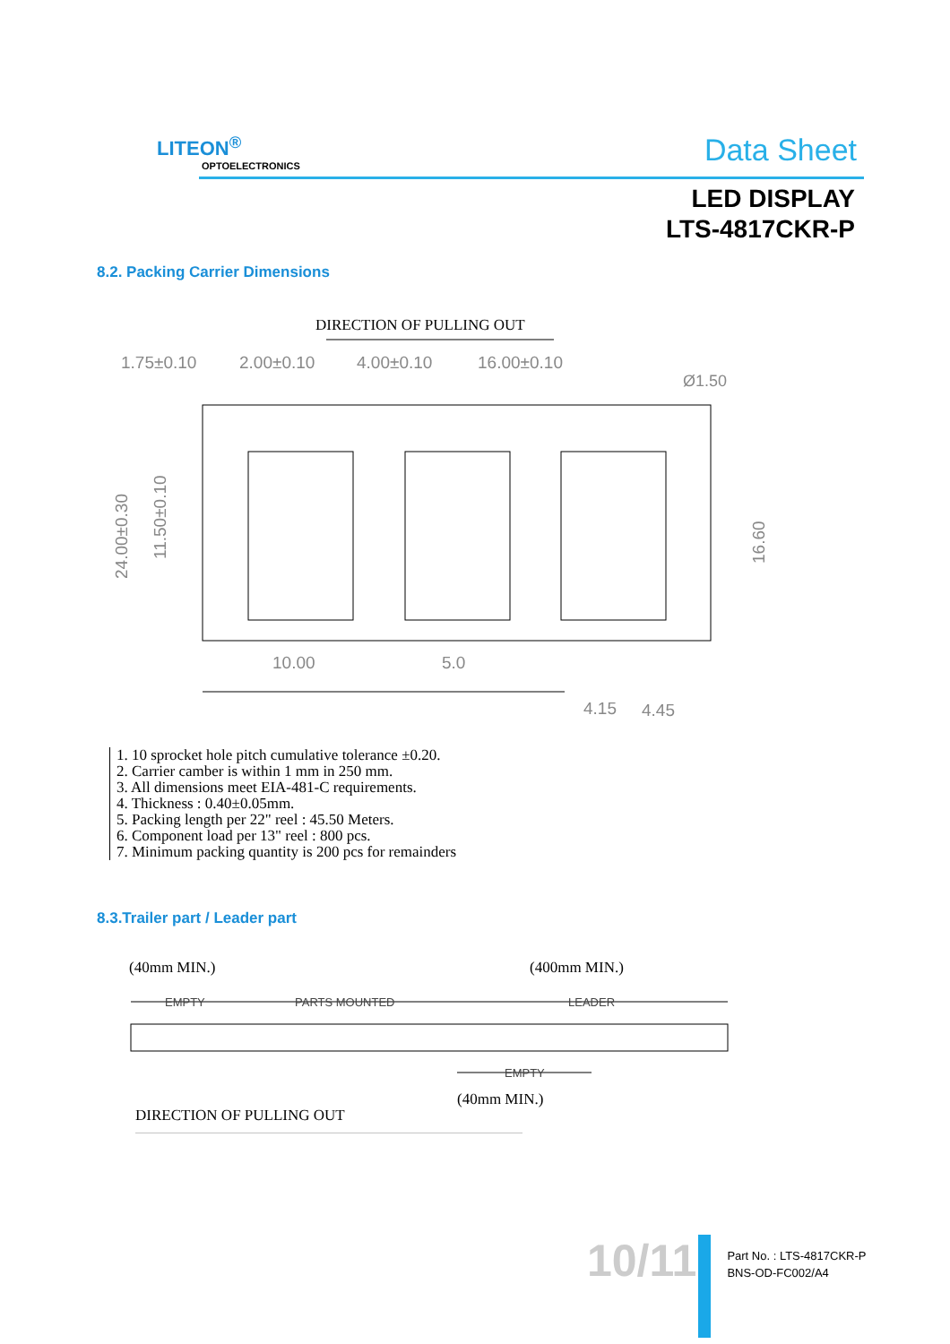LITEON<sup>®</sup>
OPTOELECTRONICS
Data Sheet
LED DISPLAY
LTS-4817CKR-P
8.2. Packing Carrier Dimensions
DIRECTION OF PULLING OUT
1.75±0.10
2.00±0.10
4.00±0.10
16.00±0.10
Ø1.50
24.00±0.30
11.50±0.10
16.60
10.00
5.0
4.15
4.45
1. 10 sprocket hole pitch cumulative tolerance ±0.20.
2. Carrier camber is within 1 mm in 250 mm.
3. All dimensions meet EIA-481-C requirements.
4. Thickness : 0.40±0.05mm.
5. Packing length per 22" reel : 45.50 Meters.
6. Component load per 13" reel : 800 pcs.
7. Minimum packing quantity is 200 pcs for remainders
8.3.Trailer part / Leader part
(40mm MIN.)
(400mm MIN.)
EMPTY
PARTS MOUNTED
LEADER
EMPTY
(40mm MIN.)
DIRECTION OF PULLING OUT
10/11
Part No. : LTS-4817CKR-P
BNS-OD-FC002/A4